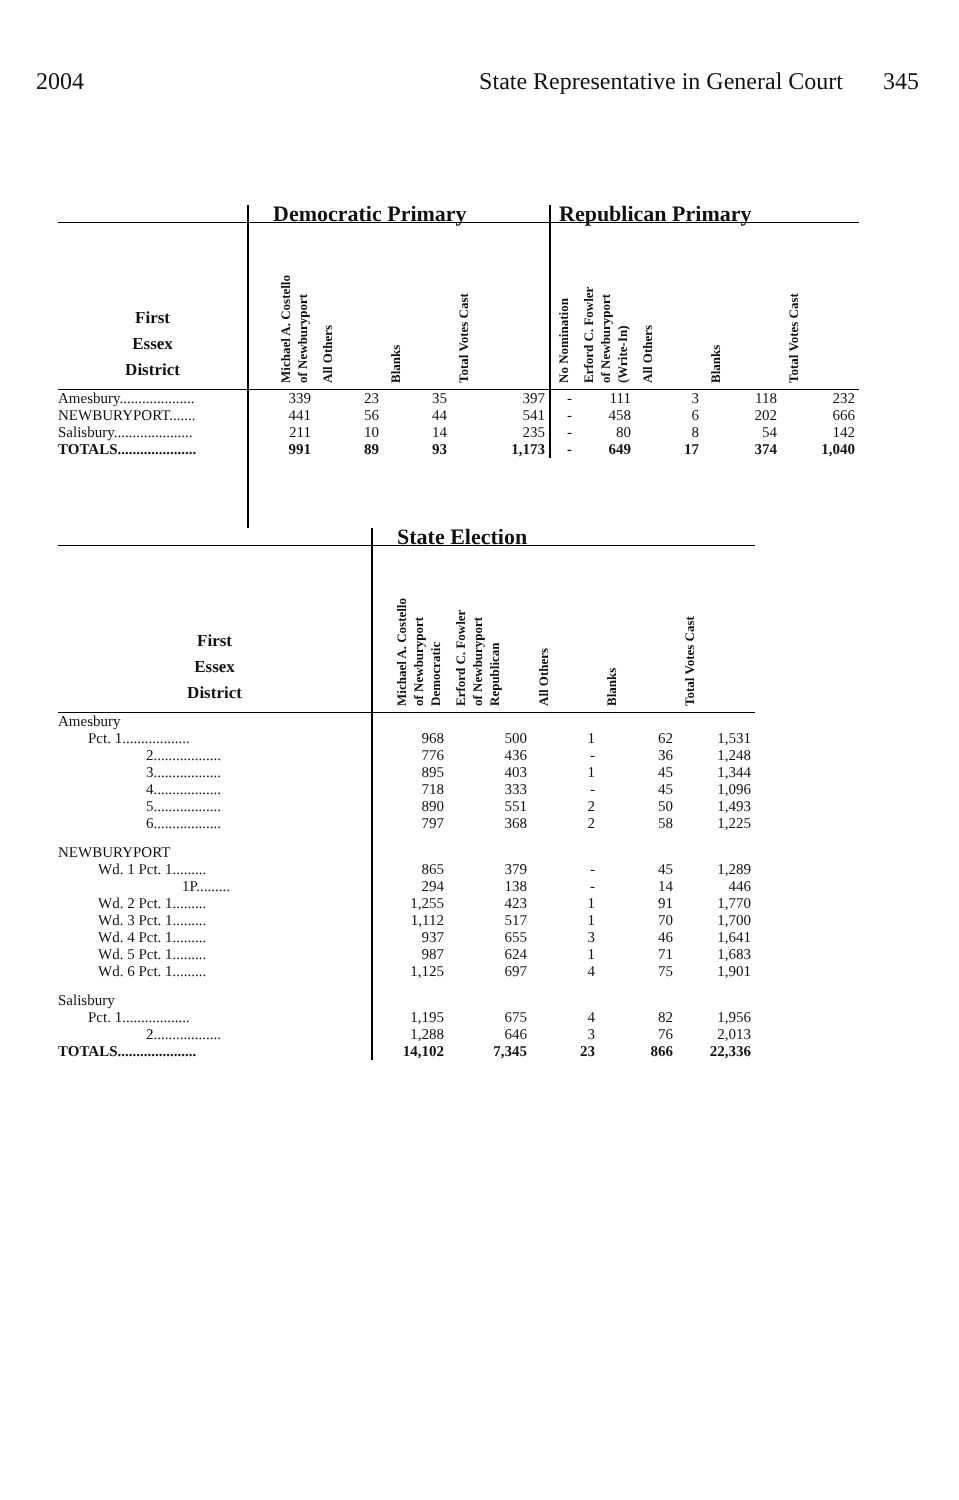2004 State Representative in General Court 345
| | Democratic Primary | | | | Republican Primary | | | | |
| --- | --- | --- | --- | --- | --- | --- | --- | --- | --- |
| First Essex District | Michael A. Costello of Newburyport | All Others | Blanks | Total Votes Cast | No Nomination | Erford C. Fowler of Newburyport (Write-In) | All Others | Blanks | Total Votes Cast |
| Amesbury.................... | 339 | 23 | 35 | 397 | - | 111 | 3 | 118 | 232 |
| NEWBURYPORT....... | 441 | 56 | 44 | 541 | - | 458 | 6 | 202 | 666 |
| Salisbury..................... | 211 | 10 | 14 | 235 | - | 80 | 8 | 54 | 142 |
| TOTALS..................... | 991 | 89 | 93 | 1,173 | - | 649 | 17 | 374 | 1,040 |
| | State Election | | | | |
| --- | --- | --- | --- | --- | --- |
| First Essex District | Michael A. Costello of Newburyport Democratic | Erford C. Fowler of Newburyport Republican | All Others | Blanks | Total Votes Cast |
| Amesbury | | | | | |
| Pct. 1.................. | 968 | 500 | 1 | 62 | 1,531 |
| 2.................. | 776 | 436 | - | 36 | 1,248 |
| 3.................. | 895 | 403 | 1 | 45 | 1,344 |
| 4.................. | 718 | 333 | - | 45 | 1,096 |
| 5.................. | 890 | 551 | 2 | 50 | 1,493 |
| 6.................. | 797 | 368 | 2 | 58 | 1,225 |
| NEWBURYPORT | | | | | |
| Wd. 1 Pct. 1......... | 865 | 379 | - | 45 | 1,289 |
| 1P......... | 294 | 138 | - | 14 | 446 |
| Wd. 2 Pct. 1......... | 1,255 | 423 | 1 | 91 | 1,770 |
| Wd. 3 Pct. 1......... | 1,112 | 517 | 1 | 70 | 1,700 |
| Wd. 4 Pct. 1......... | 937 | 655 | 3 | 46 | 1,641 |
| Wd. 5 Pct. 1......... | 987 | 624 | 1 | 71 | 1,683 |
| Wd. 6 Pct. 1......... | 1,125 | 697 | 4 | 75 | 1,901 |
| Salisbury | | | | | |
| Pct. 1.................. | 1,195 | 675 | 4 | 82 | 1,956 |
| 2.................. | 1,288 | 646 | 3 | 76 | 2,013 |
| TOTALS..................... | 14,102 | 7,345 | 23 | 866 | 22,336 |